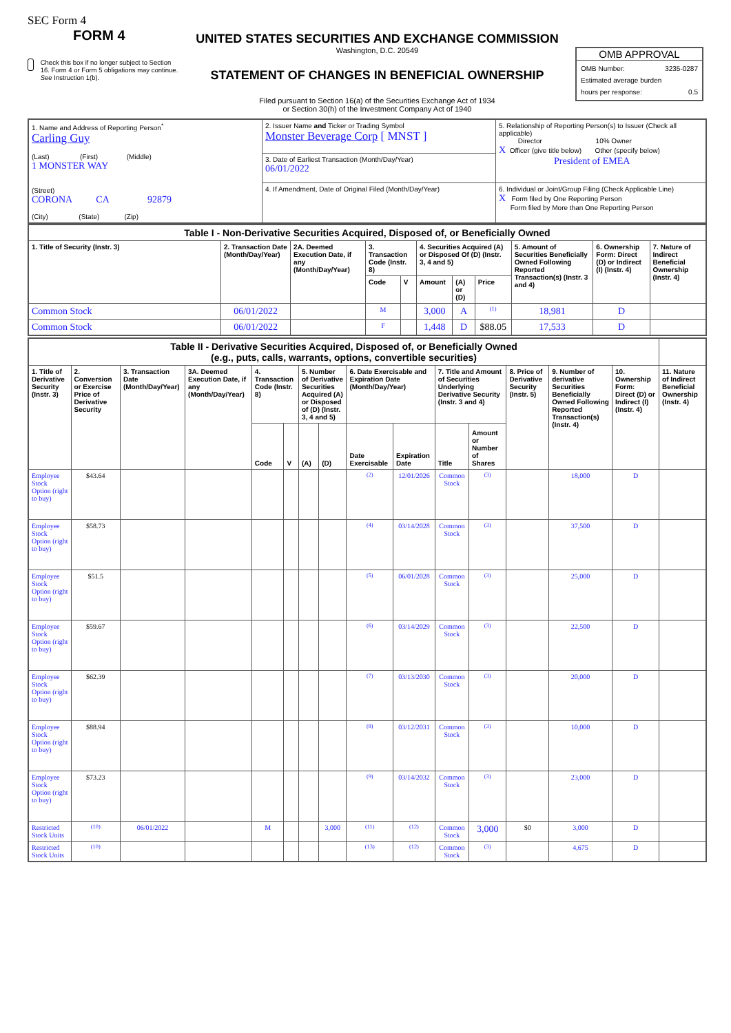SEC Form 4
FORM 4
Check this box if no longer subject to Section 16. Form 4 or Form 5 obligations may continue. See Instruction 1(b).
UNITED STATES SECURITIES AND EXCHANGE COMMISSION
Washington, D.C. 20549
STATEMENT OF CHANGES IN BENEFICIAL OWNERSHIP
Filed pursuant to Section 16(a) of the Securities Exchange Act of 1934
or Section 30(h) of the Investment Company Act of 1940
OMB APPROVAL
OMB Number: 3235-0287
Estimated average burden
hours per response: 0.5
| 1. Name and Address of Reporting Person<sup>*</sup> Carling Guy (Last) (First) (Middle) 1 MONSTER WAY (Street) CORONA CA 92879 (City) (State) (Zip) | 2. Issuer Name and Ticker or Trading Symbol Monster Beverage Corp [ MNST ] | 5. Relationship of Reporting Person(s) to Issuer (Check all applicable) Director 10% Owner X Officer (give title below) Other (specify below) President of EMEA |
| | 3. Date of Earliest Transaction (Month/Day/Year) 06/01/2022 | |
| | 4. If Amendment, Date of Original Filed (Month/Day/Year) | 6. Individual or Joint/Group Filing (Check Applicable Line) X Form filed by One Reporting Person Form filed by More than One Reporting Person |
| Table I - Non-Derivative Securities Acquired, Disposed of, or Beneficially Owned | | | | | | | | | | |
| --- | --- | --- | --- | --- | --- | --- | --- | --- | --- | --- |
| 1. Title of Security (Instr. 3) | 2. Transaction Date (Month/Day/Year) | 2A. Deemed Execution Date, if any (Month/Day/Year) | 3. Transaction Code (Instr. 8) | | 4. Securities Acquired (A) or Disposed Of (D) (Instr. 3, 4 and 5) | | | 5. Amount of Securities Beneficially Owned Following Reported Transaction(s) (Instr. 3 and 4) | 6. Ownership Form: Direct (D) or Indirect (I) (Instr. 4) | 7. Nature of Indirect Beneficial Ownership (Instr. 4) |
| | | | Code | V | Amount | (A) or (D) | Price | | | |
| Common Stock | 06/01/2022 | | M | | 3,000 | A | <sup>(1)</sup> | 18,981 | D | |
| Common Stock | 06/01/2022 | | F | | 1,448 | D | $88.05 | 17,533 | D | |
| Table II - Derivative Securities Acquired, Disposed of, or Beneficially Owned (e.g., puts, calls, warrants, options, convertible securities) | | | | | | | | | | | | | | | |
| --- | --- | --- | --- | --- | --- | --- | --- | --- | --- | --- | --- | --- | --- | --- | --- |
| 1. Title of Derivative Security (Instr. 3) | 2. Conversion or Exercise Price of Derivative Security | 3. Transaction Date (Month/Day/Year) | 3A. Deemed Execution Date, if any (Month/Day/Year) | 4. Transaction Code (Instr. 8) | | 5. Number of Derivative Securities Acquired (A) or Disposed of (D) (Instr. 3, 4 and 5) | | 6. Date Exercisable and Expiration Date (Month/Day/Year) | | 7. Title and Amount of Securities Underlying Derivative Security (Instr. 3 and 4) | | 8. Price of Derivative Security (Instr. 5) | 9. Number of derivative Securities Beneficially Owned Following Reported Transaction(s) (Instr. 4) | 10. Ownership Form: Direct (D) or Indirect (I) (Instr. 4) | 11. Nature of Indirect Beneficial Ownership (Instr. 4) |
| | | | | Code | V | (A) | (D) | Date Exercisable | Expiration Date | Title | Amount or Number of Shares | | | | |
| Employee Stock Option (right to buy) | $43.64 | | | | | | | <sup>(2)</sup> | 12/01/2026 | Common Stock | <sup>(3)</sup> | | 18,000 | D | |
| Employee Stock Option (right to buy) | $58.73 | | | | | | | <sup>(4)</sup> | 03/14/2028 | Common Stock | <sup>(3)</sup> | | 37,500 | D | |
| Employee Stock Option (right to buy) | $51.5 | | | | | | | <sup>(5)</sup> | 06/01/2028 | Common Stock | <sup>(3)</sup> | | 25,000 | D | |
| Employee Stock Option (right to buy) | $59.67 | | | | | | | <sup>(6)</sup> | 03/14/2029 | Common Stock | <sup>(3)</sup> | | 22,500 | D | |
| Employee Stock Option (right to buy) | $62.39 | | | | | | | <sup>(7)</sup> | 03/13/2030 | Common Stock | <sup>(3)</sup> | | 20,000 | D | |
| Employee Stock Option (right to buy) | $88.94 | | | | | | | <sup>(8)</sup> | 03/12/2031 | Common Stock | <sup>(3)</sup> | | 10,000 | D | |
| Employee Stock Option (right to buy) | $73.23 | | | | | | | <sup>(9)</sup> | 03/14/2032 | Common Stock | <sup>(3)</sup> | | 23,000 | D | |
| Restricted Stock Units | <sup>(10)</sup> | 06/01/2022 | | M | | | 3,000 | <sup>(11)</sup> | <sup>(12)</sup> | Common Stock | 3,000 | $0 | 3,000 | D | |
| Restricted Stock Units | <sup>(10)</sup> | | | | | | | <sup>(13)</sup> | <sup>(12)</sup> | Common Stock | <sup>(3)</sup> | | 4,675 | D | |